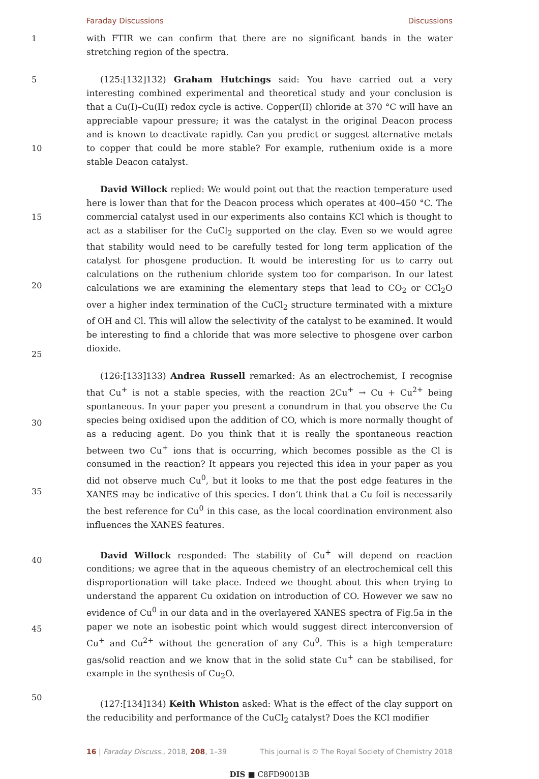Faraday Discussions Discussions
1
5
10
15
20
25
30
35
40
45
50
with FTIR we can confirm that there are no significant bands in the water stretching region of the spectra.
(125:[132]132) Graham Hutchings said: You have carried out a very interesting combined experimental and theoretical study and your conclusion is that a Cu(I)–Cu(II) redox cycle is active. Copper(II) chloride at 370 °C will have an appreciable vapour pressure; it was the catalyst in the original Deacon process and is known to deactivate rapidly. Can you predict or suggest alternative metals to copper that could be more stable? For example, ruthenium oxide is a more stable Deacon catalyst.
David Willock replied: We would point out that the reaction temperature used here is lower than that for the Deacon process which operates at 400–450 °C. The commercial catalyst used in our experiments also contains KCl which is thought to act as a stabiliser for the CuCl<sub>2</sub> supported on the clay. Even so we would agree that stability would need to be carefully tested for long term application of the catalyst for phosgene production. It would be interesting for us to carry out calculations on the ruthenium chloride system too for comparison. In our latest calculations we are examining the elementary steps that lead to CO<sub>2</sub> or CCl<sub>2</sub>O over a higher index termination of the CuCl<sub>2</sub> structure terminated with a mixture of OH and Cl. This will allow the selectivity of the catalyst to be examined. It would be interesting to find a chloride that was more selective to phosgene over carbon dioxide.
(126:[133]133) Andrea Russell remarked: As an electrochemist, I recognise that Cu<sup>+</sup> is not a stable species, with the reaction 2Cu<sup>+</sup> → Cu + Cu<sup>2+</sup> being spontaneous. In your paper you present a conundrum in that you observe the Cu species being oxidised upon the addition of CO, which is more normally thought of as a reducing agent. Do you think that it is really the spontaneous reaction between two Cu<sup>+</sup> ions that is occurring, which becomes possible as the Cl is consumed in the reaction? It appears you rejected this idea in your paper as you did not observe much Cu<sup>0</sup>, but it looks to me that the post edge features in the XANES may be indicative of this species. I don’t think that a Cu foil is necessarily the best reference for Cu<sup>0</sup> in this case, as the local coordination environment also influences the XANES features.
David Willock responded: The stability of Cu<sup>+</sup> will depend on reaction conditions; we agree that in the aqueous chemistry of an electrochemical cell this disproportionation will take place. Indeed we thought about this when trying to understand the apparent Cu oxidation on introduction of CO. However we saw no evidence of Cu<sup>0</sup> in our data and in the overlayered XANES spectra of Fig.5a in the paper we note an isobestic point which would suggest direct interconversion of Cu<sup>+</sup> and Cu<sup>2+</sup> without the generation of any Cu<sup>0</sup>. This is a high temperature gas/solid reaction and we know that in the solid state Cu<sup>+</sup> can be stabilised, for example in the synthesis of Cu<sub>2</sub>O.
(127:[134]134) Keith Whiston asked: What is the effect of the clay support on the reducibility and performance of the CuCl<sub>2</sub> catalyst? Does the KCl modifier
16 | Faraday Discuss., 2018, 208, 1–39 This journal is © The Royal Society of Chemistry 2018
DIS ■ C8FD90013B